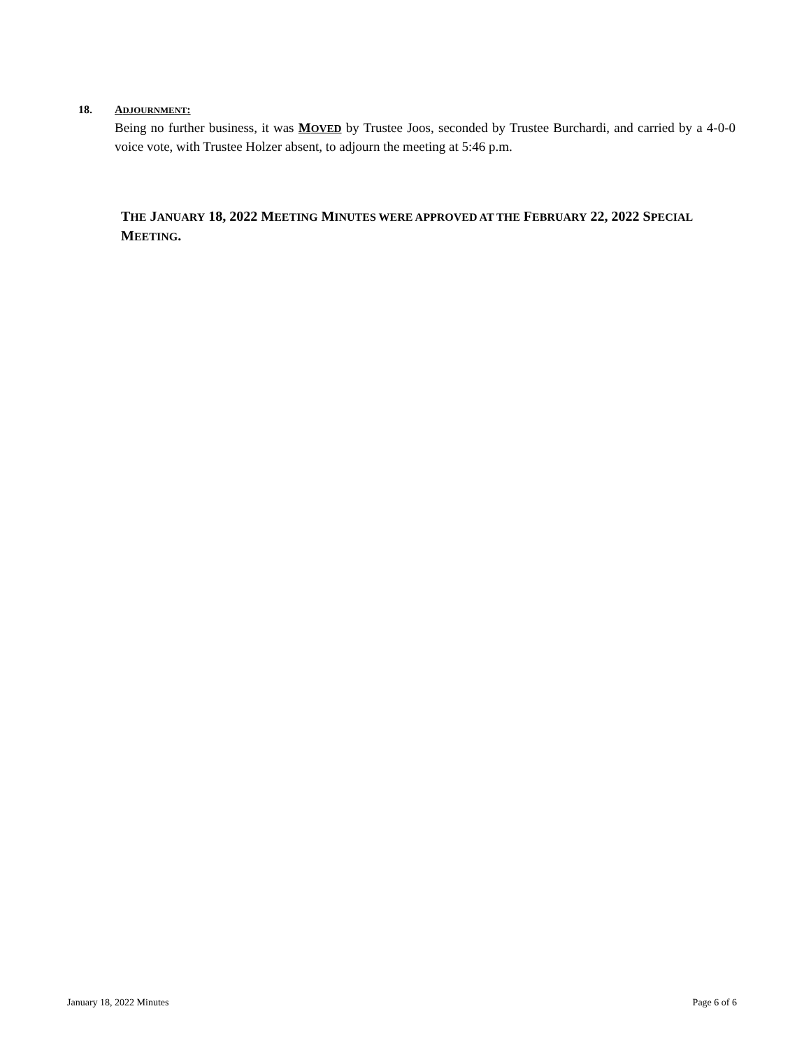18. ADJOURNMENT:
Being no further business, it was MOVED by Trustee Joos, seconded by Trustee Burchardi, and carried by a 4-0-0 voice vote, with Trustee Holzer absent, to adjourn the meeting at 5:46 p.m.
THE JANUARY 18, 2022 MEETING MINUTES WERE APPROVED AT THE FEBRUARY 22, 2022 SPECIAL MEETING.
January 18, 2022 Minutes Page 6 of 6